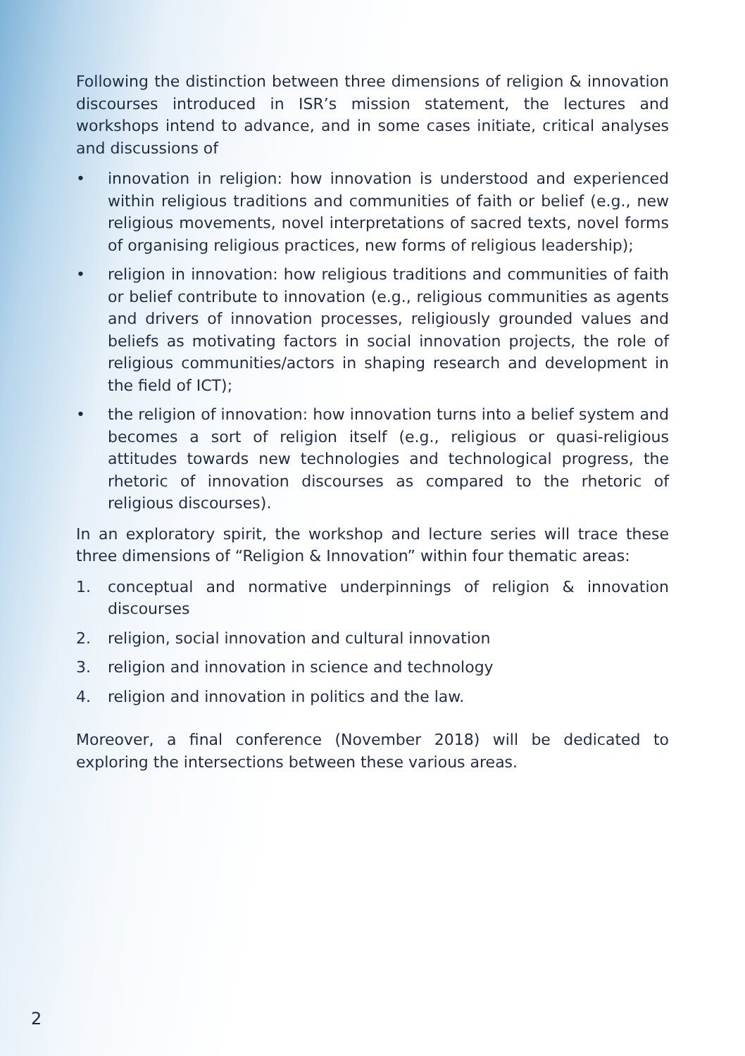Following the distinction between three dimensions of religion & innovation discourses introduced in ISR’s mission statement, the lectures and workshops intend to advance, and in some cases initiate, critical analyses and discussions of
• innovation in religion: how innovation is understood and experienced within religious traditions and communities of faith or belief (e.g., new religious movements, novel interpretations of sacred texts, novel forms of organising religious practices, new forms of religious leadership);
• religion in innovation: how religious traditions and communities of faith or belief contribute to innovation (e.g., religious communities as agents and drivers of innovation processes, religiously grounded values and beliefs as motivating factors in social innovation projects, the role of religious communities/actors in shaping research and development in the field of ICT);
• the religion of innovation: how innovation turns into a belief system and becomes a sort of religion itself (e.g., religious or quasi-religious attitudes towards new technologies and technological progress, the rhetoric of innovation discourses as compared to the rhetoric of religious discourses).
In an exploratory spirit, the workshop and lecture series will trace these three dimensions of “Religion & Innovation” within four thematic areas:
1. conceptual and normative underpinnings of religion & innovation discourses
2. religion, social innovation and cultural innovation
3. religion and innovation in science and technology
4. religion and innovation in politics and the law.
Moreover, a final conference (November 2018) will be dedicated to exploring the intersections between these various areas.
2